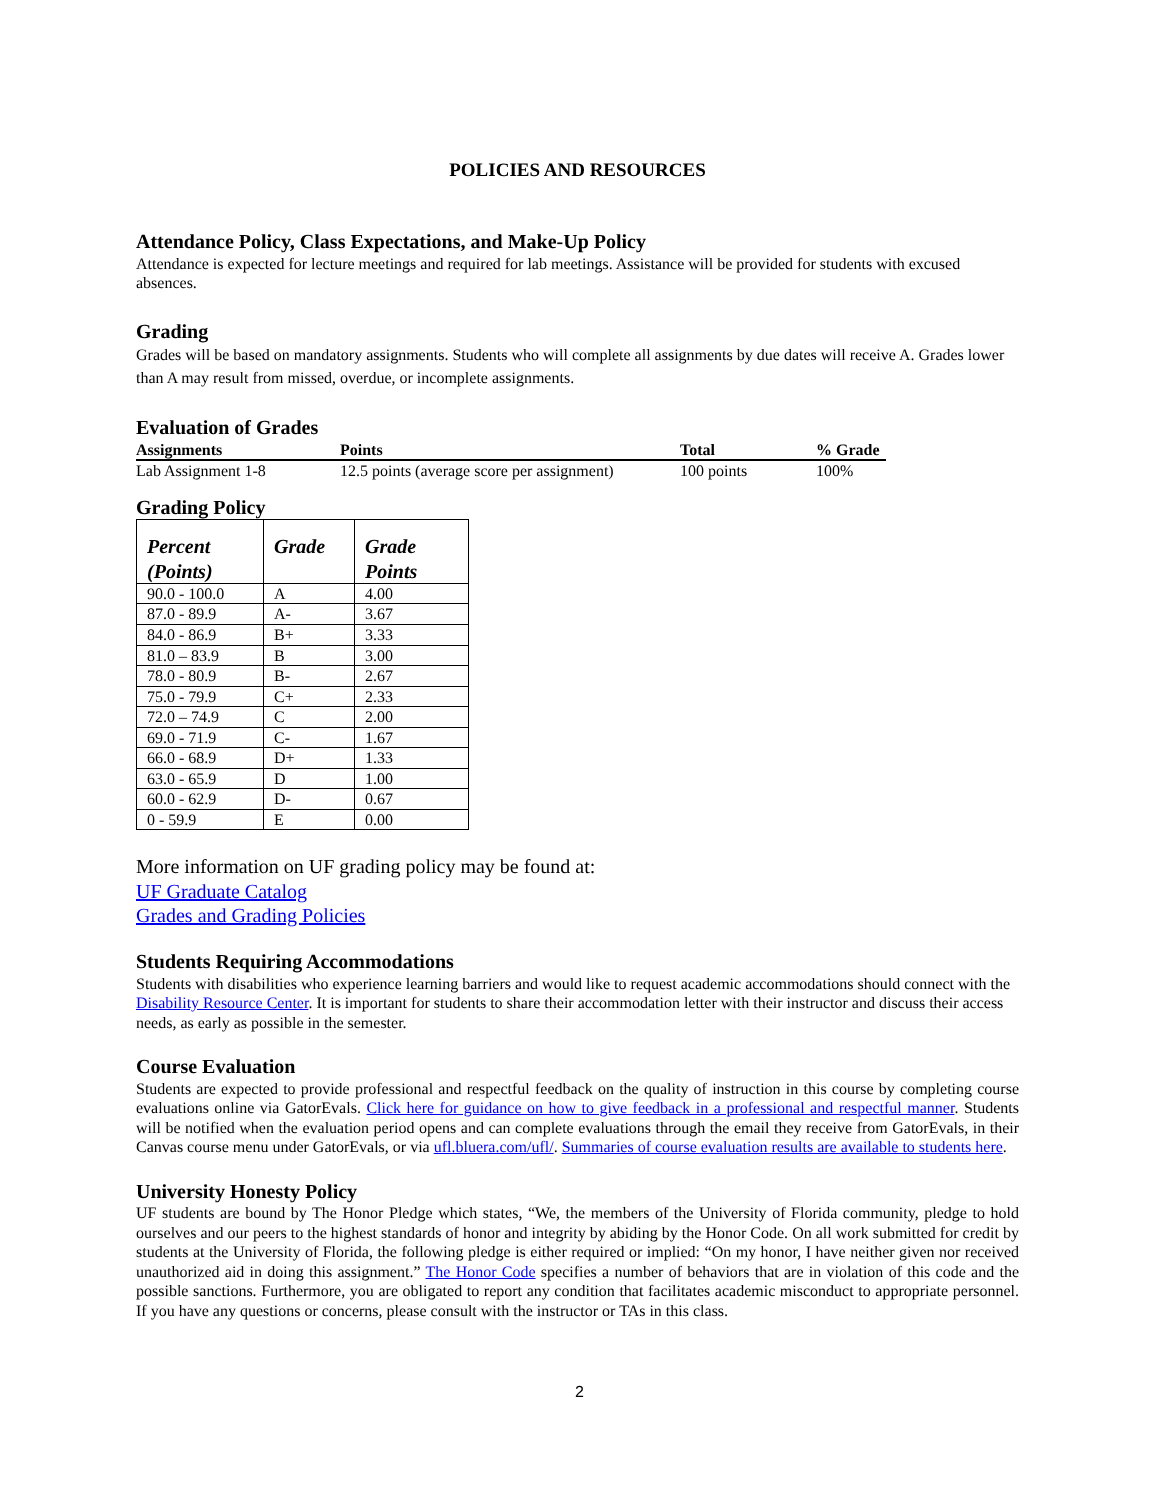POLICIES AND RESOURCES
Attendance Policy, Class Expectations, and Make-Up Policy
Attendance is expected for lecture meetings and required for lab meetings. Assistance will be provided for students with excused absences.
Grading
Grades will be based on mandatory assignments. Students who will complete all assignments by due dates will receive A. Grades lower than A may result from missed, overdue, or incomplete assignments.
Evaluation of Grades
| Assignments | Points | Total | % Grade |
| --- | --- | --- | --- |
| Lab Assignment 1-8 | 12.5 points (average score per assignment) | 100 points | 100% |
Grading Policy
| Percent (Points) | Grade | Grade Points |
| --- | --- | --- |
| 90.0 - 100.0 | A | 4.00 |
| 87.0 - 89.9 | A- | 3.67 |
| 84.0 - 86.9 | B+ | 3.33 |
| 81.0 – 83.9 | B | 3.00 |
| 78.0 - 80.9 | B- | 2.67 |
| 75.0 - 79.9 | C+ | 2.33 |
| 72.0 – 74.9 | C | 2.00 |
| 69.0 - 71.9 | C- | 1.67 |
| 66.0 - 68.9 | D+ | 1.33 |
| 63.0 - 65.9 | D | 1.00 |
| 60.0 - 62.9 | D- | 0.67 |
| 0 - 59.9 | E | 0.00 |
More information on UF grading policy may be found at:
UF Graduate Catalog
Grades and Grading Policies
Students Requiring Accommodations
Students with disabilities who experience learning barriers and would like to request academic accommodations should connect with the Disability Resource Center. It is important for students to share their accommodation letter with their instructor and discuss their access needs, as early as possible in the semester.
Course Evaluation
Students are expected to provide professional and respectful feedback on the quality of instruction in this course by completing course evaluations online via GatorEvals. Click here for guidance on how to give feedback in a professional and respectful manner. Students will be notified when the evaluation period opens and can complete evaluations through the email they receive from GatorEvals, in their Canvas course menu under GatorEvals, or via ufl.bluera.com/ufl/. Summaries of course evaluation results are available to students here.
University Honesty Policy
UF students are bound by The Honor Pledge which states, “We, the members of the University of Florida community, pledge to hold ourselves and our peers to the highest standards of honor and integrity by abiding by the Honor Code. On all work submitted for credit by students at the University of Florida, the following pledge is either required or implied: “On my honor, I have neither given nor received unauthorized aid in doing this assignment.” The Honor Code specifies a number of behaviors that are in violation of this code and the possible sanctions. Furthermore, you are obligated to report any condition that facilitates academic misconduct to appropriate personnel. If you have any questions or concerns, please consult with the instructor or TAs in this class.
2